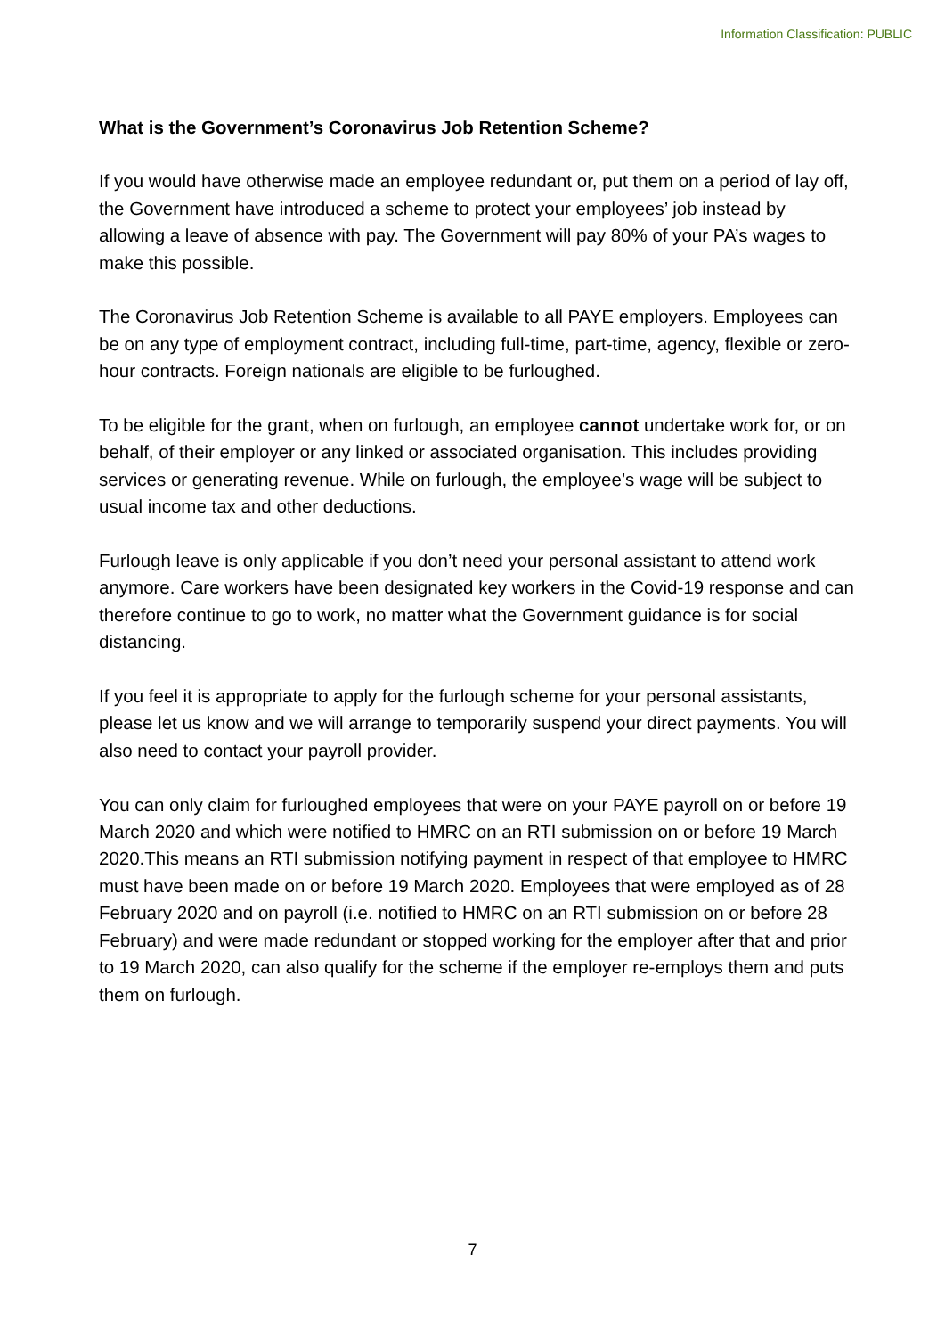Information Classification: PUBLIC
What is the Government’s Coronavirus Job Retention Scheme?
If you would have otherwise made an employee redundant or, put them on a period of lay off, the Government have introduced a scheme to protect your employees’ job instead by allowing a leave of absence with pay. The Government will pay 80% of your PA’s wages to make this possible.
The Coronavirus Job Retention Scheme is available to all PAYE employers. Employees can be on any type of employment contract, including full-time, part-time, agency, flexible or zero-hour contracts. Foreign nationals are eligible to be furloughed.
To be eligible for the grant, when on furlough, an employee cannot undertake work for, or on behalf, of their employer or any linked or associated organisation. This includes providing services or generating revenue. While on furlough, the employee’s wage will be subject to usual income tax and other deductions.
Furlough leave is only applicable if you don’t need your personal assistant to attend work anymore. Care workers have been designated key workers in the Covid-19 response and can therefore continue to go to work, no matter what the Government guidance is for social distancing.
If you feel it is appropriate to apply for the furlough scheme for your personal assistants, please let us know and we will arrange to temporarily suspend your direct payments. You will also need to contact your payroll provider.
You can only claim for furloughed employees that were on your PAYE payroll on or before 19 March 2020 and which were notified to HMRC on an RTI submission on or before 19 March 2020.This means an RTI submission notifying payment in respect of that employee to HMRC must have been made on or before 19 March 2020. Employees that were employed as of 28 February 2020 and on payroll (i.e. notified to HMRC on an RTI submission on or before 28 February) and were made redundant or stopped working for the employer after that and prior to 19 March 2020, can also qualify for the scheme if the employer re-employs them and puts them on furlough.
7